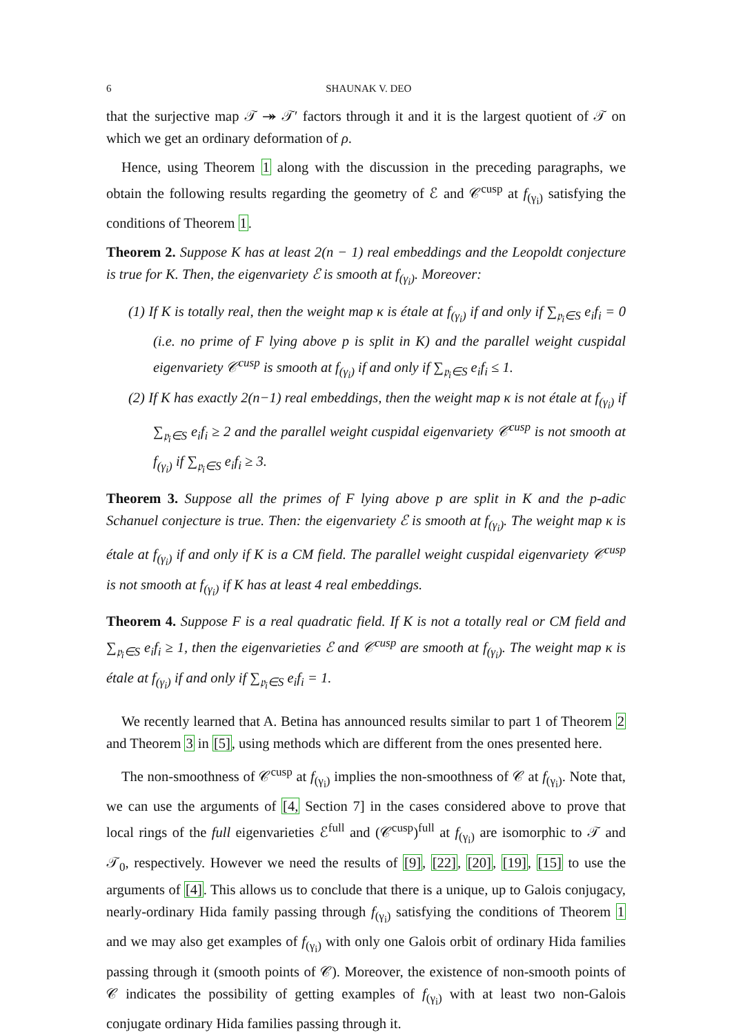6 SHAUNAK V. DEO
that the surjective map 𝒯 ↠ 𝒯′ factors through it and it is the largest quotient of 𝒯 on which we get an ordinary deformation of ρ.
Hence, using Theorem 1 along with the discussion in the preceding paragraphs, we obtain the following results regarding the geometry of ℰ and 𝒞<sup>cusp</sup> at f<sub>(γ<sub>i</sub>)</sub> satisfying the conditions of Theorem 1.
Theorem 2. Suppose K has at least 2(n − 1) real embeddings and the Leopoldt conjecture is true for K. Then, the eigenvariety ℰ is smooth at f<sub>(γ<sub>i</sub>)</sub>. Moreover:
(1) If K is totally real, then the weight map κ is étale at f<sub>(γ<sub>i</sub>)</sub> if and only if ∑<sub>𝔭<sub>i</sub>∈S</sub> e<sub>i</sub>f<sub>i</sub> = 0 (i.e. no prime of F lying above p is split in K) and the parallel weight cuspidal eigenvariety 𝒞<sup>cusp</sup> is smooth at f<sub>(γ<sub>i</sub>)</sub> if and only if ∑<sub>𝔭<sub>i</sub>∈S</sub> e<sub>i</sub>f<sub>i</sub> ≤ 1.
(2) If K has exactly 2(n−1) real embeddings, then the weight map κ is not étale at f<sub>(γ<sub>i</sub>)</sub> if ∑<sub>𝔭<sub>i</sub>∈S</sub> e<sub>i</sub>f<sub>i</sub> ≥ 2 and the parallel weight cuspidal eigenvariety 𝒞<sup>cusp</sup> is not smooth at f<sub>(γ<sub>i</sub>)</sub> if ∑<sub>𝔭<sub>i</sub>∈S</sub> e<sub>i</sub>f<sub>i</sub> ≥ 3.
Theorem 3. Suppose all the primes of F lying above p are split in K and the p-adic Schanuel conjecture is true. Then: the eigenvariety ℰ is smooth at f<sub>(γ<sub>i</sub>)</sub>. The weight map κ is étale at f<sub>(γ<sub>i</sub>)</sub> if and only if K is a CM field. The parallel weight cuspidal eigenvariety 𝒞<sup>cusp</sup> is not smooth at f<sub>(γ<sub>i</sub>)</sub> if K has at least 4 real embeddings.
Theorem 4. Suppose F is a real quadratic field. If K is not a totally real or CM field and ∑<sub>𝔭<sub>i</sub>∈S</sub> e<sub>i</sub>f<sub>i</sub> ≥ 1, then the eigenvarieties ℰ and 𝒞<sup>cusp</sup> are smooth at f<sub>(γ<sub>i</sub>)</sub>. The weight map κ is étale at f<sub>(γ<sub>i</sub>)</sub> if and only if ∑<sub>𝔭<sub>i</sub>∈S</sub> e<sub>i</sub>f<sub>i</sub> = 1.
We recently learned that A. Betina has announced results similar to part 1 of Theorem 2 and Theorem 3 in [5], using methods which are different from the ones presented here.
The non-smoothness of 𝒞<sup>cusp</sup> at f<sub>(γ<sub>i</sub>)</sub> implies the non-smoothness of 𝒞 at f<sub>(γ<sub>i</sub>)</sub>. Note that, we can use the arguments of [4, Section 7] in the cases considered above to prove that local rings of the full eigenvarieties ℰ<sup>full</sup> and (𝒞<sup>cusp</sup>)<sup>full</sup> at f<sub>(γ<sub>i</sub>)</sub> are isomorphic to 𝒯 and 𝒯<sub>0</sub>, respectively. However we need the results of [9], [22], [20], [19], [15] to use the arguments of [4]. This allows us to conclude that there is a unique, up to Galois conjugacy, nearly-ordinary Hida family passing through f<sub>(γ<sub>i</sub>)</sub> satisfying the conditions of Theorem 1 and we may also get examples of f<sub>(γ<sub>i</sub>)</sub> with only one Galois orbit of ordinary Hida families passing through it (smooth points of 𝒞). Moreover, the existence of non-smooth points of 𝒞 indicates the possibility of getting examples of f<sub>(γ<sub>i</sub>)</sub> with at least two non-Galois conjugate ordinary Hida families passing through it.